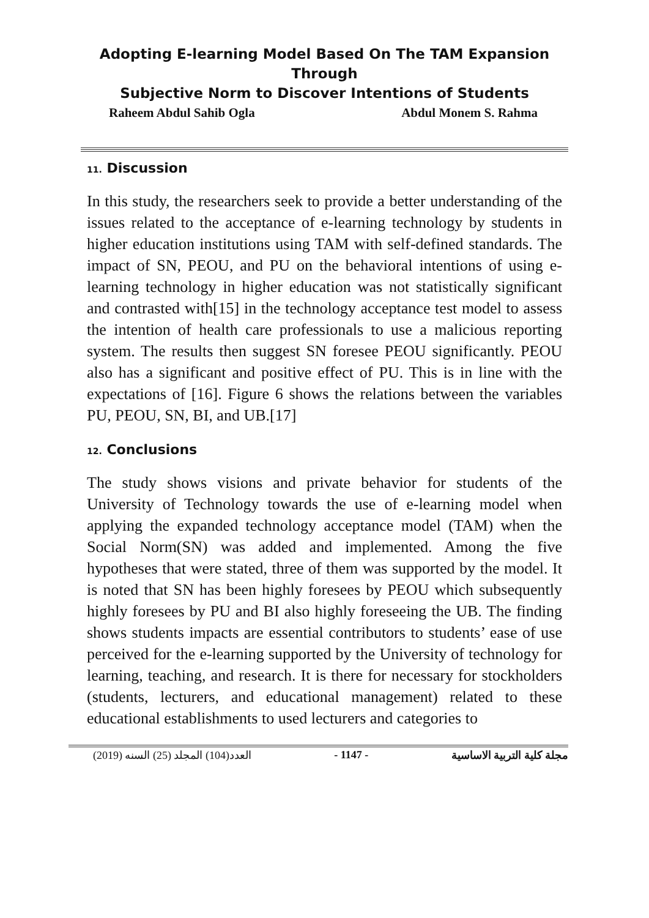Adopting E-learning Model Based On The TAM Expansion Through
Subjective Norm to Discover Intentions of Students
Raheem Abdul Sahib Ogla Abdul Monem S. Rahma
11. Discussion
In this study, the researchers seek to provide a better understanding of the issues related to the acceptance of e-learning technology by students in higher education institutions using TAM with self-defined standards. The impact of SN, PEOU, and PU on the behavioral intentions of using e-learning technology in higher education was not statistically significant and contrasted with[15] in the technology acceptance test model to assess the intention of health care professionals to use a malicious reporting system. The results then suggest SN foresee PEOU significantly. PEOU also has a significant and positive effect of PU. This is in line with the expectations of [16]. Figure 6 shows the relations between the variables PU, PEOU, SN, BI, and UB.[17]
12. Conclusions
The study shows visions and private behavior for students of the University of Technology towards the use of e-learning model when applying the expanded technology acceptance model (TAM) when the Social Norm(SN) was added and implemented. Among the five hypotheses that were stated, three of them was supported by the model. It is noted that SN has been highly foresees by PEOU which subsequently highly foresees by PU and BI also highly foreseeing the UB. The finding shows students impacts are essential contributors to students’ ease of use perceived for the e-learning supported by the University of technology for learning, teaching, and research. It is there for necessary for stockholders (students, lecturers, and educational management) related to these educational establishments to used lecturers and categories to
العدد(104) المجلد (25) السنه (2019) - 1147 - مجلة كلية التربية الاساسية